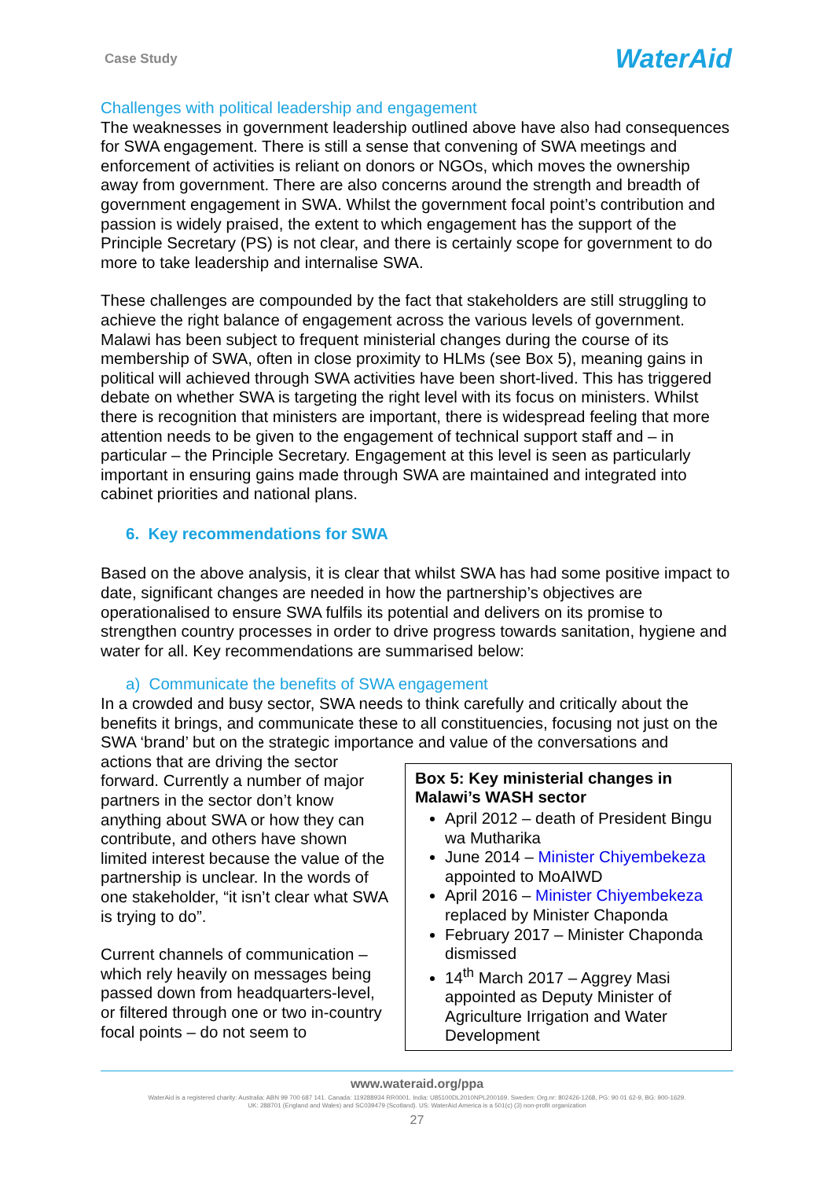Case Study
WaterAid
Challenges with political leadership and engagement
The weaknesses in government leadership outlined above have also had consequences for SWA engagement. There is still a sense that convening of SWA meetings and enforcement of activities is reliant on donors or NGOs, which moves the ownership away from government. There are also concerns around the strength and breadth of government engagement in SWA. Whilst the government focal point’s contribution and passion is widely praised, the extent to which engagement has the support of the Principle Secretary (PS) is not clear, and there is certainly scope for government to do more to take leadership and internalise SWA.
These challenges are compounded by the fact that stakeholders are still struggling to achieve the right balance of engagement across the various levels of government. Malawi has been subject to frequent ministerial changes during the course of its membership of SWA, often in close proximity to HLMs (see Box 5), meaning gains in political will achieved through SWA activities have been short-lived. This has triggered debate on whether SWA is targeting the right level with its focus on ministers. Whilst there is recognition that ministers are important, there is widespread feeling that more attention needs to be given to the engagement of technical support staff and – in particular – the Principle Secretary. Engagement at this level is seen as particularly important in ensuring gains made through SWA are maintained and integrated into cabinet priorities and national plans.
6. Key recommendations for SWA
Based on the above analysis, it is clear that whilst SWA has had some positive impact to date, significant changes are needed in how the partnership’s objectives are operationalised to ensure SWA fulfils its potential and delivers on its promise to strengthen country processes in order to drive progress towards sanitation, hygiene and water for all. Key recommendations are summarised below:
a) Communicate the benefits of SWA engagement
In a crowded and busy sector, SWA needs to think carefully and critically about the benefits it brings, and communicate these to all constituencies, focusing not just on the SWA ‘brand’ but on the strategic importance and value of the conversations and
Box 5: Key ministerial changes in Malawi’s WASH sector
April 2012 – death of President Bingu wa Mutharika
June 2014 – Minister Chiyembekeza appointed to MoAIWD
April 2016 – Minister Chiyembekeza replaced by Minister Chaponda
February 2017 – Minister Chaponda dismissed
14<sup>th</sup> March 2017 – Aggrey Masi appointed as Deputy Minister of Agriculture Irrigation and Water Development
actions that are driving the sector forward. Currently a number of major partners in the sector don’t know anything about SWA or how they can contribute, and others have shown limited interest because the value of the partnership is unclear. In the words of one stakeholder, “it isn’t clear what SWA is trying to do”.
Current channels of communication – which rely heavily on messages being passed down from headquarters-level, or filtered through one or two in-country focal points – do not seem to
www.wateraid.org/ppa
WaterAid is a registered charity: Australia: ABN 99 700 687 141. Canada: 119288934 RR0001. India: U85100DL2010NPL200169. Sweden: Org.nr: 802426-1268, PG: 90 01 62-9, BG: 900-1629.
UK: 288701 (England and Wales) and SC039479 (Scotland). US: WaterAid America is a 501(c) (3) non-profit organization
27